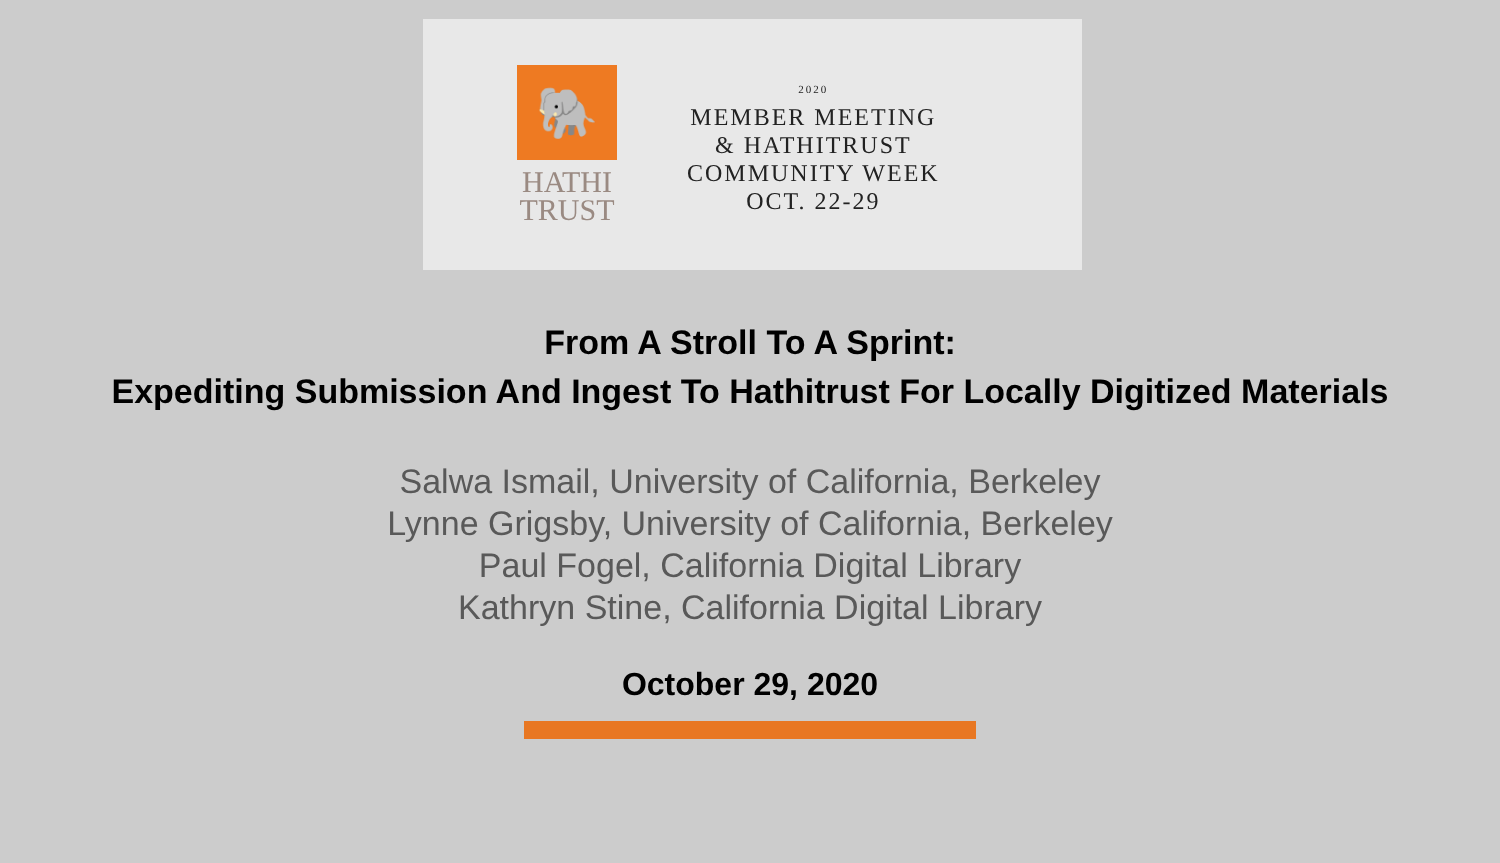🐘
HATHI
TRUST
2020
MEMBER MEETING
& HATHITRUST
COMMUNITY WEEK
OCT. 22-29
From A Stroll To A Sprint:
Expediting Submission And Ingest To Hathitrust For Locally Digitized Materials
Salwa Ismail, University of California, Berkeley
Lynne Grigsby, University of California, Berkeley
Paul Fogel, California Digital Library
Kathryn Stine, California Digital Library
October 29, 2020